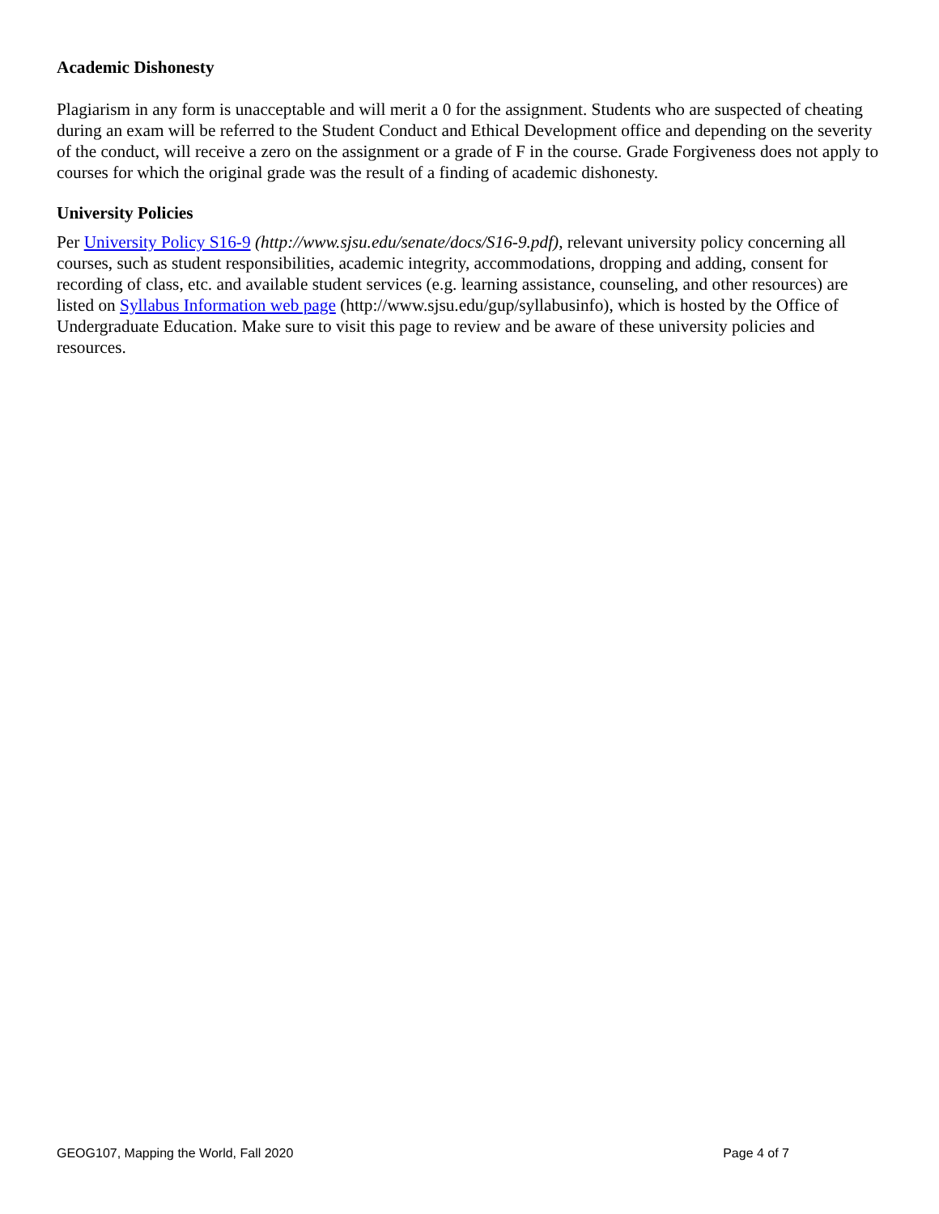Academic Dishonesty
Plagiarism in any form is unacceptable and will merit a 0 for the assignment. Students who are suspected of cheating during an exam will be referred to the Student Conduct and Ethical Development office and depending on the severity of the conduct, will receive a zero on the assignment or a grade of F in the course. Grade Forgiveness does not apply to courses for which the original grade was the result of a finding of academic dishonesty.
University Policies
Per University Policy S16-9 (http://www.sjsu.edu/senate/docs/S16-9.pdf), relevant university policy concerning all courses, such as student responsibilities, academic integrity, accommodations, dropping and adding, consent for recording of class, etc. and available student services (e.g. learning assistance, counseling, and other resources) are listed on Syllabus Information web page (http://www.sjsu.edu/gup/syllabusinfo), which is hosted by the Office of Undergraduate Education. Make sure to visit this page to review and be aware of these university policies and resources.
GEOG107, Mapping the World, Fall 2020 Page 4 of 7